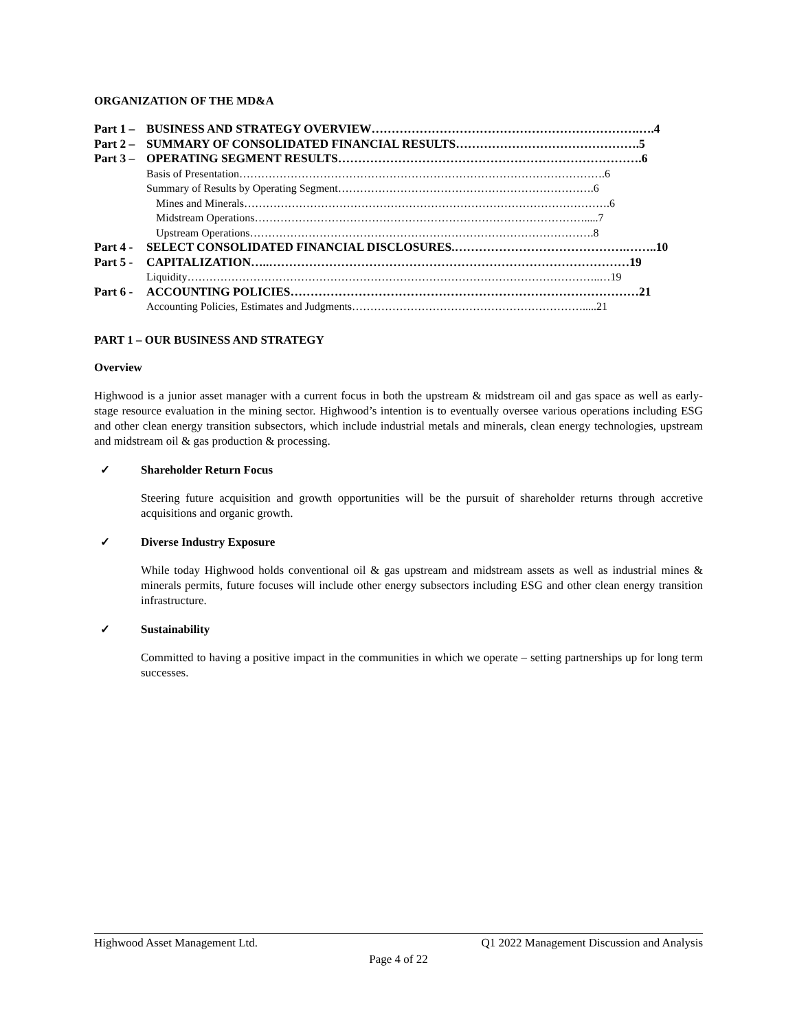ORGANIZATION OF THE MD&A
Part 1 – BUSINESS AND STRATEGY OVERVIEW………………………………………………………….….4
Part 2 – SUMMARY OF CONSOLIDATED FINANCIAL RESULTS……………………………………….5
Part 3 – OPERATING SEGMENT RESULTS………………………………………………………………….6
Basis of Presentation……………………………………………………………………………………….6
Summary of Results by Operating Segment…………………………………………………………….6
Mines and Minerals……………………………………………………………………………………….6
Midstream Operations……………………………………………………………………………….....7
Upstream Operations………………………………………………………………………………….8
Part 4 - SELECT CONSOLIDATED FINANCIAL DISCLOSURES.…………………………………….……..10
Part 5 - CAPITALIZATION…..………………………………………………………………………………19
Liquidity…………………………………………………………………………………………………..…19
Part 6 - ACCOUNTING POLICIES……………………………………………………………………………21
Accounting Policies, Estimates and Judgments……………………………………………………….....21
PART 1 – OUR BUSINESS AND STRATEGY
Overview
Highwood is a junior asset manager with a current focus in both the upstream & midstream oil and gas space as well as early-stage resource evaluation in the mining sector. Highwood’s intention is to eventually oversee various operations including ESG and other clean energy transition subsectors, which include industrial metals and minerals, clean energy technologies, upstream and midstream oil & gas production & processing.
✓ Shareholder Return Focus
Steering future acquisition and growth opportunities will be the pursuit of shareholder returns through accretive acquisitions and organic growth.
✓ Diverse Industry Exposure
While today Highwood holds conventional oil & gas upstream and midstream assets as well as industrial mines & minerals permits, future focuses will include other energy subsectors including ESG and other clean energy transition infrastructure.
✓ Sustainability
Committed to having a positive impact in the communities in which we operate – setting partnerships up for long term successes.
Highwood Asset Management Ltd. Q1 2022 Management Discussion and Analysis
Page 4 of 22